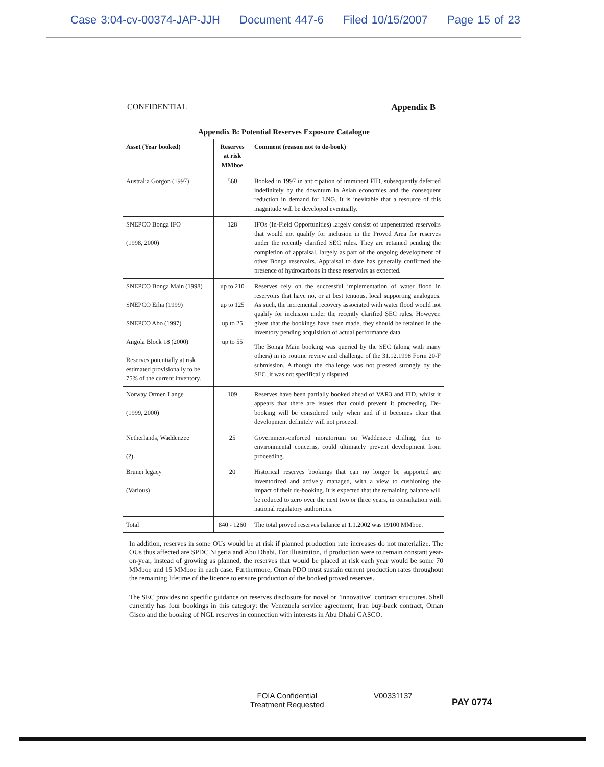Case 3:04-cv-00374-JAP-JJH Document 447-6 Filed 10/15/2007 Page 15 of 23
CONFIDENTIAL Appendix B
Appendix B: Potential Reserves Exposure Catalogue
| Asset (Year booked) | Reserves at risk MMboe | Comment (reason not to de-book) |
| --- | --- | --- |
| Australia Gorgon (1997) | 560 | Booked in 1997 in anticipation of imminent FID, subsequently deferred indefinitely by the downturn in Asian economies and the consequent reduction in demand for LNG. It is inevitable that a resource of this magnitude will be developed eventually. |
| SNEPCO Bonga IFO (1998, 2000) | 128 | IFOs (In-Field Opportunities) largely consist of unpenetrated reservoirs that would not qualify for inclusion in the Proved Area for reserves under the recently clarified SEC rules. They are retained pending the completion of appraisal, largely as part of the ongoing development of other Bonga reservoirs. Appraisal to date has generally confirmed the presence of hydrocarbons in these reservoirs as expected. |
| SNEPCO Bonga Main (1998) SNEPCO Erha (1999) SNEPCO Abo (1997) Angola Block 18 (2000) Reserves potentially at risk estimated provisionally to be 75% of the current inventory. | up to 210 up to 125 up to 25 up to 55 | Reserves rely on the successful implementation of water flood in reservoirs that have no, or at best tenuous, local supporting analogues. As such, the incremental recovery associated with water flood would not qualify for inclusion under the recently clarified SEC rules. However, given that the bookings have been made, they should be retained in the inventory pending acquisition of actual performance data. The Bonga Main booking was queried by the SEC (along with many others) in its routine review and challenge of the 31.12.1998 Form 20-F submission. Although the challenge was not pressed strongly by the SEC, it was not specifically disputed. |
| Norway Ormen Lange (1999, 2000) | 109 | Reserves have been partially booked ahead of VAR3 and FID, whilst it appears that there are issues that could prevent it proceeding. De-booking will be considered only when and if it becomes clear that development definitely will not proceed. |
| Netherlands, Waddenzee (?) | 25 | Government-enforced moratorium on Waddenzee drilling, due to environmental concerns, could ultimately prevent development from proceeding. |
| Brunei legacy (Various) | 20 | Historical reserves bookings that can no longer be supported are inventorized and actively managed, with a view to cushioning the impact of their de-booking. It is expected that the remaining balance will be reduced to zero over the next two or three years, in consultation with national regulatory authorities. |
| Total | 840 - 1260 | The total proved reserves balance at 1.1.2002 was 19100 MMboe. |
In addition, reserves in some OUs would be at risk if planned production rate increases do not materialize. The OUs thus affected are SPDC Nigeria and Abu Dhabi. For illustration, if production were to remain constant year-on-year, instead of growing as planned, the reserves that would be placed at risk each year would be some 70 MMboe and 15 MMboe in each case. Furthermore, Oman PDO must sustain current production rates throughout the remaining lifetime of the licence to ensure production of the booked proved reserves.
The SEC provides no specific guidance on reserves disclosure for novel or "innovative" contract structures. Shell currently has four bookings in this category: the Venezuela service agreement, Iran buy-back contract, Oman Gisco and the booking of NGL reserves in connection with interests in Abu Dhabi GASCO.
FOIA Confidential
Treatment Requested
V00331137
PAY 0774